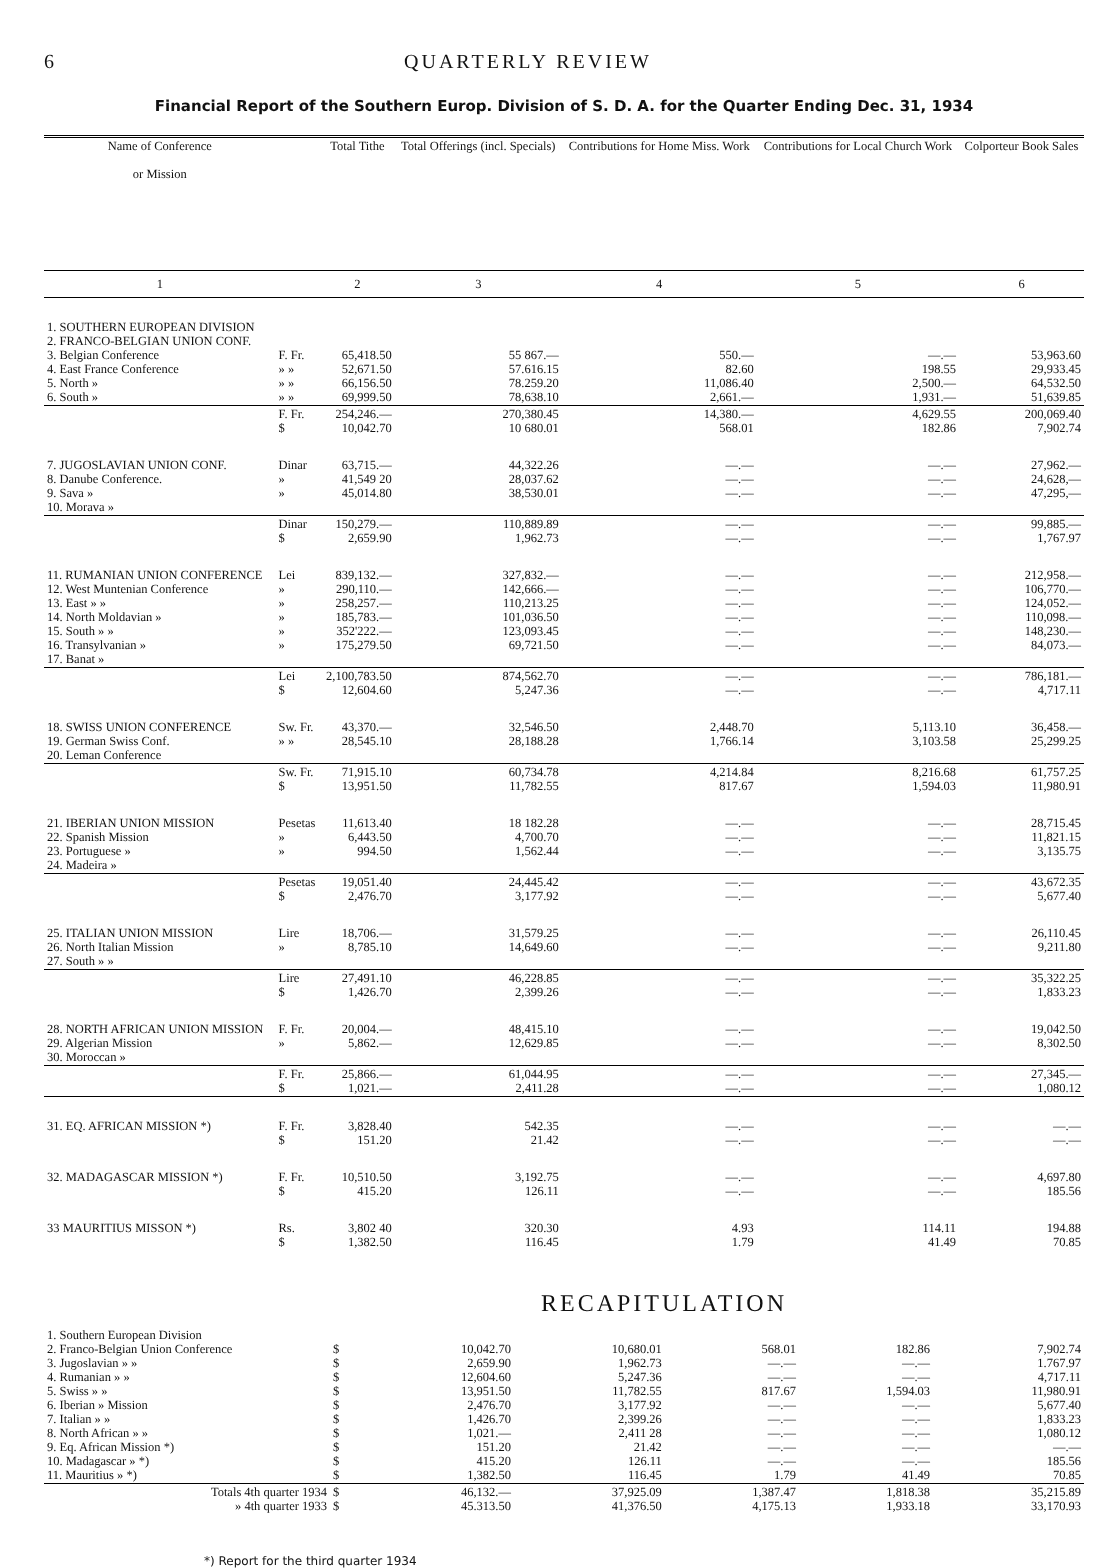6 QUARTERLY REVIEW
Financial Report of the Southern Europ. Division of S. D. A. for the Quarter Ending Dec. 31, 1934
| Name of Conference or Mission | | Total Tithe | Total Offerings (incl. Specials) | Contributions for Home Miss. Work | Contributions for Local Church Work | Colporteur Book Sales |
| --- | --- | --- | --- | --- | --- | --- |
| 1 | | 2 | 3 | 4 | 5 | 6 |
| 1. SOUTHERN EUROPEAN DIVISION 2. FRANCO-BELGIAN UNION CONF. 3. Belgian Conference 4. East France Conference 5. North » 6. South » | F. Fr. » » » » » » | 65,418.50 52,671.50 66,156.50 69,999.50 | 55 867.— 57.616.15 78.259.20 78,638.10 | 550.— 82.60 11,086.40 2,661.— | —.— 198.55 2,500.— 1,931.— | 53,963.60 29,933.45 64,532.50 51,639.85 |
| | F. Fr. $ | 254,246.— 10,042.70 | 270,380.45 10 680.01 | 14,380.— 568.01 | 4,629.55 182.86 | 200,069.40 7,902.74 |
| 7. JUGOSLAVIAN UNION CONF. 8. Danube Conference. 9. Sava » 10. Morava » | Dinar » » | 63,715.— 41,549 20 45,014.80 | 44,322.26 28,037.62 38,530.01 | —.— —.— —.— | —.— —.— —.— | 27,962.— 24,628,— 47,295,— |
| | Dinar $ | 150,279.— 2,659.90 | 110,889.89 1,962.73 | —.— —.— | —.— —.— | 99,885.— 1,767.97 |
| 11. RUMANIAN UNION CONFERENCE 12. West Muntenian Conference 13. East » » 14. North Moldavian » 15. South » » 16. Transylvanian » 17. Banat » | Lei » » » » » | 839,132.— 290,110.— 258,257.— 185,783.— 352'222.— 175,279.50 | 327,832.— 142,666.— 110,213.25 101,036.50 123,093.45 69,721.50 | —.— —.— —.— —.— —.— —.— | —.— —.— —.— —.— —.— —.— | 212,958.— 106,770.— 124,052.— 110,098.— 148,230.— 84,073.— |
| | Lei $ | 2,100,783.50 12,604.60 | 874,562.70 5,247.36 | —.— —.— | —.— —.— | 786,181.— 4,717.11 |
| 18. SWISS UNION CONFERENCE 19. German Swiss Conf. 20. Leman Conference | Sw. Fr. » » | 43,370.— 28,545.10 | 32,546.50 28,188.28 | 2,448.70 1,766.14 | 5,113.10 3,103.58 | 36,458.— 25,299.25 |
| | Sw. Fr. $ | 71,915.10 13,951.50 | 60,734.78 11,782.55 | 4,214.84 817.67 | 8,216.68 1,594.03 | 61,757.25 11,980.91 |
| 21. IBERIAN UNION MISSION 22. Spanish Mission 23. Portuguese » 24. Madeira » | Pesetas » » | 11,613.40 6,443.50 994.50 | 18 182.28 4,700.70 1,562.44 | —.— —.— —.— | —.— —.— —.— | 28,715.45 11,821.15 3,135.75 |
| | Pesetas $ | 19,051.40 2,476.70 | 24,445.42 3,177.92 | —.— —.— | —.— —.— | 43,672.35 5,677.40 |
| 25. ITALIAN UNION MISSION 26. North Italian Mission 27. South » » | Lire » | 18,706.— 8,785.10 | 31,579.25 14,649.60 | —.— —.— | —.— —.— | 26,110.45 9,211.80 |
| | Lire $ | 27,491.10 1,426.70 | 46,228.85 2,399.26 | —.— —.— | —.— —.— | 35,322.25 1,833.23 |
| 28. NORTH AFRICAN UNION MISSION 29. Algerian Mission 30. Moroccan » | F. Fr. » | 20,004.— 5,862.— | 48,415.10 12,629.85 | —.— —.— | —.— —.— | 19,042.50 8,302.50 |
| | F. Fr. $ | 25,866.— 1,021.— | 61,044.95 2,411.28 | —.— —.— | —.— —.— | 27,345.— 1,080.12 |
| 31. EQ. AFRICAN MISSION *) | F. Fr. $ | 3,828.40 151.20 | 542.35 21.42 | —.— —.— | —.— —.— | —.— —.— |
| 32. MADAGASCAR MISSION *) | F. Fr. $ | 10,510.50 415.20 | 3,192.75 126.11 | —.— —.— | —.— —.— | 4,697.80 185.56 |
| 33 MAURITIUS MISSON *) | Rs. $ | 3,802 40 1,382.50 | 320.30 116.45 | 4.93 1.79 | 114.11 41.49 | 194.88 70.85 |
RECAPITULATION
| 1. Southern European Division 2. Franco-Belgian Union Conference 3. Jugoslavian » » 4. Rumanian » » 5. Swiss » » 6. Iberian » Mission 7. Italian » » 8. North African » » 9. Eq. African Mission *) 10. Madagascar » *) 11. Mauritius » *) | $ $ $ $ $ $ $ $ $ $ | 10,042.70 2,659.90 12,604.60 13,951.50 2,476.70 1,426.70 1,021.— 151.20 415.20 1,382.50 | 10,680.01 1,962.73 5,247.36 11,782.55 3,177.92 2,399.26 2,411 28 21.42 126.11 116.45 | 568.01 —.— —.— 817.67 —.— —.— —.— —.— —.— 1.79 | 182.86 —.— —.— 1,594.03 —.— —.— —.— —.— —.— 41.49 | 7,902.74 1.767.97 4,717.11 11,980.91 5,677.40 1,833.23 1,080.12 —.— 185.56 70.85 |
| Totals 4th quarter 1934 » 4th quarter 1933 | $ $ | 46,132.— 45.313.50 | 37,925.09 41,376.50 | 1,387.47 4,175.13 | 1,818.38 1,933.18 | 35,215.89 33,170.93 |
*) Report for the third quarter 1934